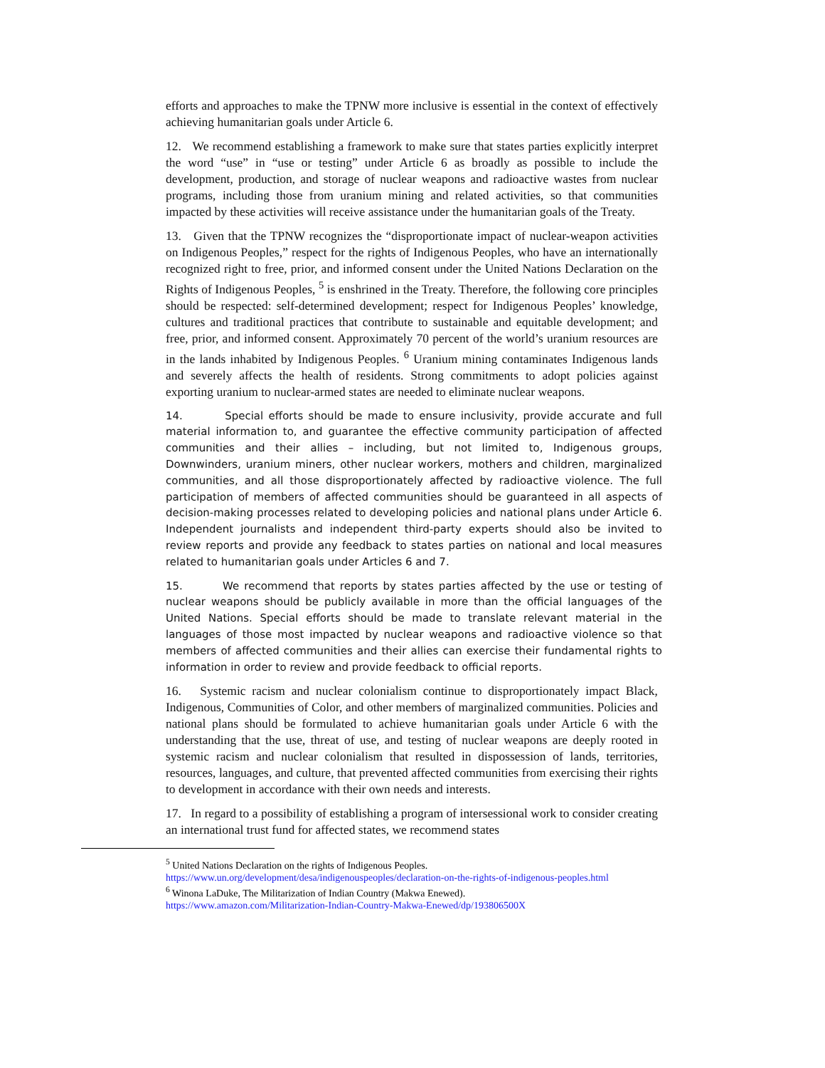efforts and approaches to make the TPNW more inclusive is essential in the context of effectively achieving humanitarian goals under Article 6.
12. We recommend establishing a framework to make sure that states parties explicitly interpret the word “use” in “use or testing” under Article 6 as broadly as possible to include the development, production, and storage of nuclear weapons and radioactive wastes from nuclear programs, including those from uranium mining and related activities, so that communities impacted by these activities will receive assistance under the humanitarian goals of the Treaty.
13. Given that the TPNW recognizes the “disproportionate impact of nuclear-weapon activities on Indigenous Peoples,” respect for the rights of Indigenous Peoples, who have an internationally recognized right to free, prior, and informed consent under the United Nations Declaration on the Rights of Indigenous Peoples, <sup>5</sup> is enshrined in the Treaty. Therefore, the following core principles should be respected: self-determined development; respect for Indigenous Peoples’ knowledge, cultures and traditional practices that contribute to sustainable and equitable development; and free, prior, and informed consent. Approximately 70 percent of the world’s uranium resources are in the lands inhabited by Indigenous Peoples. <sup>6</sup> Uranium mining contaminates Indigenous lands and severely affects the health of residents. Strong commitments to adopt policies against exporting uranium to nuclear-armed states are needed to eliminate nuclear weapons.
14. Special efforts should be made to ensure inclusivity, provide accurate and full material information to, and guarantee the effective community participation of affected communities and their allies – including, but not limited to, Indigenous groups, Downwinders, uranium miners, other nuclear workers, mothers and children, marginalized communities, and all those disproportionately affected by radioactive violence. The full participation of members of affected communities should be guaranteed in all aspects of decision-making processes related to developing policies and national plans under Article 6. Independent journalists and independent third-party experts should also be invited to review reports and provide any feedback to states parties on national and local measures related to humanitarian goals under Articles 6 and 7.
15. We recommend that reports by states parties affected by the use or testing of nuclear weapons should be publicly available in more than the official languages of the United Nations. Special efforts should be made to translate relevant material in the languages of those most impacted by nuclear weapons and radioactive violence so that members of affected communities and their allies can exercise their fundamental rights to information in order to review and provide feedback to official reports.
16. Systemic racism and nuclear colonialism continue to disproportionately impact Black, Indigenous, Communities of Color, and other members of marginalized communities. Policies and national plans should be formulated to achieve humanitarian goals under Article 6 with the understanding that the use, threat of use, and testing of nuclear weapons are deeply rooted in systemic racism and nuclear colonialism that resulted in dispossession of lands, territories, resources, languages, and culture, that prevented affected communities from exercising their rights to development in accordance with their own needs and interests.
17. In regard to a possibility of establishing a program of intersessional work to consider creating an international trust fund for affected states, we recommend states
<sup>5</sup> United Nations Declaration on the rights of Indigenous Peoples.
https://www.un.org/development/desa/indigenouspeoples/declaration-on-the-rights-of-indigenous-peoples.html
<sup>6</sup> Winona LaDuke, The Militarization of Indian Country (Makwa Enewed).
https://www.amazon.com/Militarization-Indian-Country-Makwa-Enewed/dp/193806500X